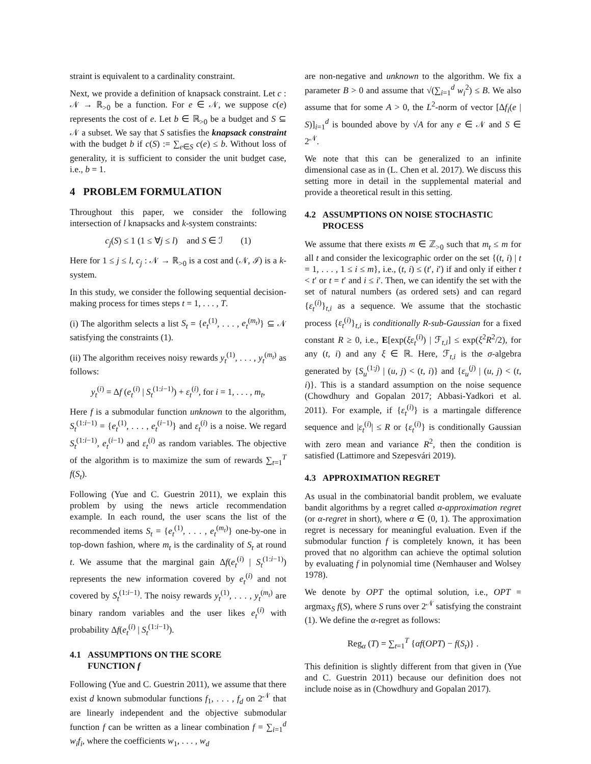straint is equivalent to a cardinality constraint.
Next, we provide a definition of knapsack constraint. Let c : 𝒩 → ℝ<sub>>0</sub> be a function. For e ∈ 𝒩, we suppose c(e) represents the cost of e. Let b ∈ ℝ<sub>>0</sub> be a budget and S ⊆ 𝒩 a subset. We say that S satisfies the knapsack constraint with the budget b if c(S) := ∑<sub>e∈S</sub> c(e) ≤ b. Without loss of generality, it is sufficient to consider the unit budget case, i.e., b = 1.
4 PROBLEM FORMULATION
Throughout this paper, we consider the following intersection of l knapsacks and k-system constraints:
c<sub>j</sub>(S) ≤ 1 (1 ≤ ∀j ≤ l) and S ∈ ℐ (1)
Here for 1 ≤ j ≤ l, c<sub>j</sub> : 𝒩 → ℝ<sub>>0</sub> is a cost and (𝒩, ℐ) is a k-system.
In this study, we consider the following sequential decision-making process for times steps t = 1, . . . , T.
(i) The algorithm selects a list S<sub>t</sub> = {e<sub>t</sub><sup>(1)</sup>, . . . , e<sub>t</sub><sup>(m<sub>t</sub>)</sup>} ⊆ 𝒩 satisfying the constraints (1).
(ii) The algorithm receives noisy rewards y<sub>t</sub><sup>(1)</sup>, . . . , y<sub>t</sub><sup>(m<sub>t</sub>)</sup> as follows:
y<sub>t</sub><sup>(i)</sup> = Δf (e<sub>t</sub><sup>(i)</sup> | S<sub>t</sub><sup>(1:i−1)</sup>) + ε<sub>t</sub><sup>(i)</sup>, for i = 1, . . . , m<sub>t</sub>,
Here f is a submodular function unknown to the algorithm, S<sub>t</sub><sup>(1:i−1)</sup> = {e<sub>t</sub><sup>(1)</sup>, . . . , e<sub>t</sub><sup>(i−1)</sup>} and ε<sub>t</sub><sup>(i)</sup> is a noise. We regard S<sub>t</sub><sup>(1:i−1)</sup>, e<sub>t</sub><sup>(i−1)</sup> and ε<sub>t</sub><sup>(i)</sup> as random variables. The objective of the algorithm is to maximize the sum of rewards ∑<sub>t=1</sub><sup>T</sup> f(S<sub>t</sub>).
Following (Yue and C. Guestrin 2011), we explain this problem by using the news article recommendation example. In each round, the user scans the list of the recommended items S<sub>t</sub> = {e<sub>t</sub><sup>(1)</sup>, . . . , e<sub>t</sub><sup>(m<sub>t</sub>)</sup>} one-by-one in top-down fashion, where m<sub>t</sub> is the cardinality of S<sub>t</sub> at round t. We assume that the marginal gain Δf(e<sub>t</sub><sup>(i)</sup> | S<sub>t</sub><sup>(1:i−1)</sup>) represents the new information covered by e<sub>t</sub><sup>(i)</sup> and not covered by S<sub>t</sub><sup>(1:i−1)</sup>. The noisy rewards y<sub>t</sub><sup>(1)</sup>, . . . , y<sub>t</sub><sup>(m<sub>t</sub>)</sup> are binary random variables and the user likes e<sub>t</sub><sup>(i)</sup> with probability Δf(e<sub>t</sub><sup>(i)</sup> | S<sub>t</sub><sup>(1:i−1)</sup>).
4.1 ASSUMPTIONS ON THE SCORE
FUNCTION f
Following (Yue and C. Guestrin 2011), we assume that there exist d known submodular functions f<sub>1</sub>, . . . , f<sub>d</sub> on 2<sup>𝒩</sup> that are linearly independent and the objective submodular function f can be written as a linear combination f = ∑<sub>i=1</sub><sup>d</sup> w<sub>i</sub>f<sub>i</sub>, where the coefficients w<sub>1</sub>, . . . , w<sub>d</sub>
are non-negative and unknown to the algorithm. We fix a parameter B > 0 and assume that √(∑<sub>i=1</sub><sup>d</sup> w<sub>i</sub><sup>2</sup>) ≤ B. We also assume that for some A > 0, the L<sup>2</sup>-norm of vector [Δf<sub>i</sub>(e | S)]<sub>i=1</sub><sup>d</sup> is bounded above by √A for any e ∈ 𝒩 and S ∈ 2<sup>𝒩</sup>.
We note that this can be generalized to an infinite dimensional case as in (L. Chen et al. 2017). We discuss this setting more in detail in the supplemental material and provide a theoretical result in this setting.
4.2 ASSUMPTIONS ON NOISE STOCHASTIC
PROCESS
We assume that there exists m ∈ ℤ<sub>>0</sub> such that m<sub>t</sub> ≤ m for all t and consider the lexicographic order on the set {(t, i) | t = 1, . . . , 1 ≤ i ≤ m}, i.e., (t, i) ≤ (t′, i′) if and only if either t < t′ or t = t′ and i ≤ i′. Then, we can identify the set with the set of natural numbers (as ordered sets) and can regard {ε<sub>t</sub><sup>(i)</sup>}<sub>t,i</sub> as a sequence. We assume that the stochastic process {ε<sub>t</sub><sup>(i)</sup>}<sub>t,i</sub> is conditionally R-sub-Gaussian for a fixed constant R ≥ 0, i.e., E[exp(ξε<sub>t</sub><sup>(i)</sup>) | ℱ<sub>t,i</sub>] ≤ exp(ξ<sup>2</sup>R<sup>2</sup>/2), for any (t, i) and any ξ ∈ ℝ. Here, ℱ<sub>t,i</sub> is the σ-algebra generated by {S<sub>u</sub><sup>(1:j)</sup> | (u, j) < (t, i)} and {ε<sub>u</sub><sup>(j)</sup> | (u, j) < (t, i)}. This is a standard assumption on the noise sequence (Chowdhury and Gopalan 2017; Abbasi-Yadkori et al. 2011). For example, if {ε<sub>t</sub><sup>(i)</sup>} is a martingale difference sequence and |ε<sub>t</sub><sup>(i)</sup>| ≤ R or {ε<sub>t</sub><sup>(i)</sup>} is conditionally Gaussian with zero mean and variance R<sup>2</sup>, then the condition is satisfied (Lattimore and Szepesvári 2019).
4.3 APPROXIMATION REGRET
As usual in the combinatorial bandit problem, we evaluate bandit algorithms by a regret called α-approximation regret (or α-regret in short), where α ∈ (0, 1). The approximation regret is necessary for meaningful evaluation. Even if the submodular function f is completely known, it has been proved that no algorithm can achieve the optimal solution by evaluating f in polynomial time (Nemhauser and Wolsey 1978).
We denote by OPT the optimal solution, i.e., OPT = argmax<sub>S</sub> f(S), where S runs over 2<sup>𝒩</sup> satisfying the constraint (1). We define the α-regret as follows:
Reg<sub>α</sub> (T) = ∑<sub>t=1</sub><sup>T</sup> {αf(OPT) − f(S<sub>t</sub>)} .
This definition is slightly different from that given in (Yue and C. Guestrin 2011) because our definition does not include noise as in (Chowdhury and Gopalan 2017).